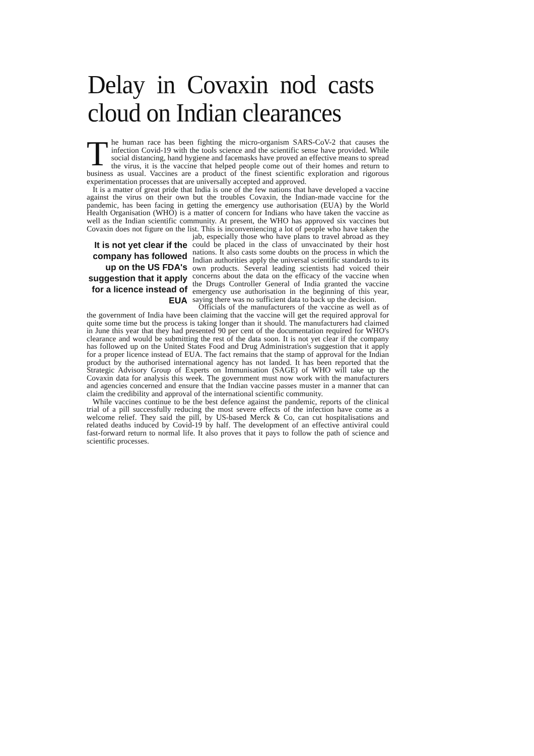Delay in Covaxin nod casts cloud on Indian clearances
The human race has been fighting the micro-organism SARS-CoV-2 that causes the infection Covid-19 with the tools science and the scientific sense have provided. While social distancing, hand hygiene and facemasks have proved an effective means to spread the virus, it is the vaccine that helped people come out of their homes and return to business as usual. Vaccines are a product of the finest scientific exploration and rigorous experimentation processes that are universally accepted and approved.
It is a matter of great pride that India is one of the few nations that have developed a vaccine against the virus on their own but the troubles Covaxin, the Indian-made vaccine for the pandemic, has been facing in getting the emergency use authorisation (EUA) by the World Health Organisation (WHO) is a matter of concern for Indians who have taken the vaccine as well as the Indian scientific community. At present, the WHO has approved six vaccines but Covaxin does not figure on the list. This is inconveniencing a lot of people who have taken the jab, especially those It is not yet clear if the company has followed up on the US FDA's suggestion that it apply for a licence instead of EUA who have plans to travel abroad as they could be placed in the class of unvaccinated by their host nations. It also casts some doubts on the process in which the Indian authorities apply the universal scientific standards to its own products. Several leading scientists had voiced their concerns about the data on the efficacy of the vaccine when the Drugs Controller General of India granted the vaccine emergency use authorisation in the beginning of this year, saying there was no sufficient data to back up the decision.
Officials of the manufacturers of the vaccine as well as of the government of India have been claiming that the vaccine will get the required approval for quite some time but the process is taking longer than it should. The manufacturers had claimed in June this year that they had presented 90 per cent of the documentation required for WHO's clearance and would be submitting the rest of the data soon. It is not yet clear if the company has followed up on the United States Food and Drug Administration's suggestion that it apply for a proper licence instead of EUA. The fact remains that the stamp of approval for the Indian product by the authorised international agency has not landed. It has been reported that the Strategic Advisory Group of Experts on Immunisation (SAGE) of WHO will take up the Covaxin data for analysis this week. The government must now work with the manufacturers and agencies concerned and ensure that the Indian vaccine passes muster in a manner that can claim the credibility and approval of the international scientific community.
While vaccines continue to be the best defence against the pandemic, reports of the clinical trial of a pill successfully reducing the most severe effects of the infection have come as a welcome relief. They said the pill, by US-based Merck & Co, can cut hospitalisations and related deaths induced by Covid-19 by half. The development of an effective antiviral could fast-forward return to normal life. It also proves that it pays to follow the path of science and scientific processes.